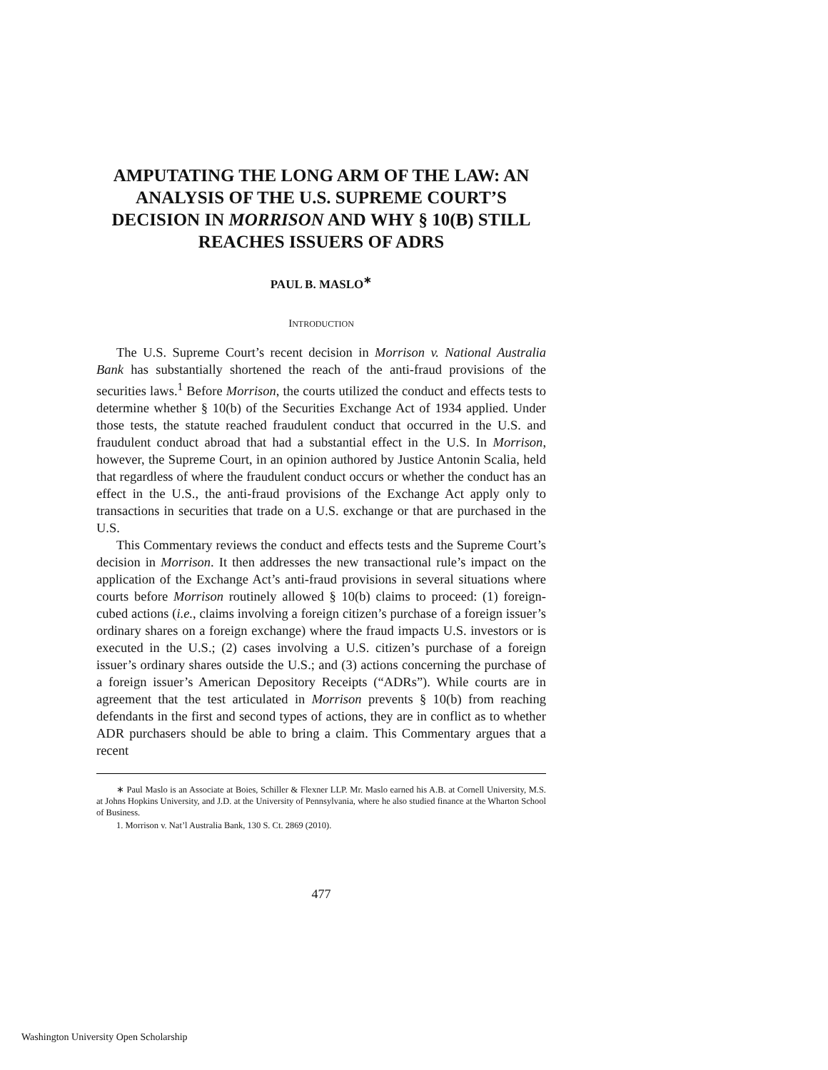AMPUTATING THE LONG ARM OF THE LAW: AN ANALYSIS OF THE U.S. SUPREME COURT’S DECISION IN MORRISON AND WHY § 10(B) STILL REACHES ISSUERS OF ADRS
PAUL B. MASLO<sup>∗</sup>
INTRODUCTION
The U.S. Supreme Court’s recent decision in Morrison v. National Australia Bank has substantially shortened the reach of the anti-fraud provisions of the securities laws.<sup>1</sup> Before Morrison, the courts utilized the conduct and effects tests to determine whether § 10(b) of the Securities Exchange Act of 1934 applied. Under those tests, the statute reached fraudulent conduct that occurred in the U.S. and fraudulent conduct abroad that had a substantial effect in the U.S. In Morrison, however, the Supreme Court, in an opinion authored by Justice Antonin Scalia, held that regardless of where the fraudulent conduct occurs or whether the conduct has an effect in the U.S., the anti-fraud provisions of the Exchange Act apply only to transactions in securities that trade on a U.S. exchange or that are purchased in the U.S.
This Commentary reviews the conduct and effects tests and the Supreme Court’s decision in Morrison. It then addresses the new transactional rule’s impact on the application of the Exchange Act’s anti-fraud provisions in several situations where courts before Morrison routinely allowed § 10(b) claims to proceed: (1) foreign-cubed actions (i.e., claims involving a foreign citizen’s purchase of a foreign issuer’s ordinary shares on a foreign exchange) where the fraud impacts U.S. investors or is executed in the U.S.; (2) cases involving a U.S. citizen’s purchase of a foreign issuer’s ordinary shares outside the U.S.; and (3) actions concerning the purchase of a foreign issuer’s American Depository Receipts (“ADRs”). While courts are in agreement that the test articulated in Morrison prevents § 10(b) from reaching defendants in the first and second types of actions, they are in conflict as to whether ADR purchasers should be able to bring a claim. This Commentary argues that a recent
∗ Paul Maslo is an Associate at Boies, Schiller & Flexner LLP. Mr. Maslo earned his A.B. at Cornell University, M.S. at Johns Hopkins University, and J.D. at the University of Pennsylvania, where he also studied finance at the Wharton School of Business.
1. Morrison v. Nat’l Australia Bank, 130 S. Ct. 2869 (2010).
477
Washington University Open Scholarship